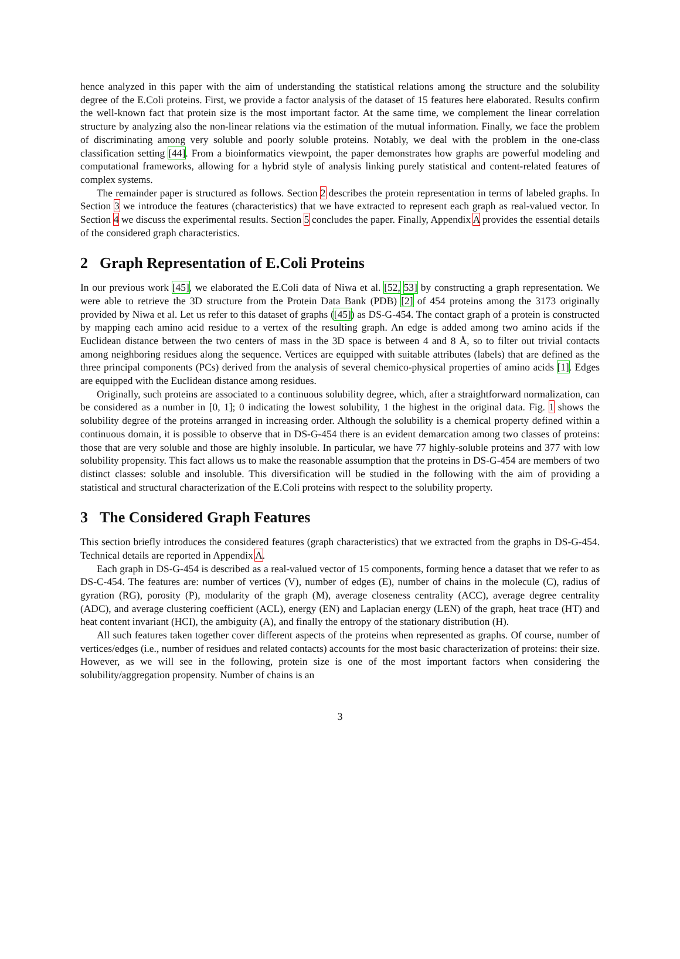hence analyzed in this paper with the aim of understanding the statistical relations among the structure and the solubility degree of the E.Coli proteins. First, we provide a factor analysis of the dataset of 15 features here elaborated. Results confirm the well-known fact that protein size is the most important factor. At the same time, we complement the linear correlation structure by analyzing also the non-linear relations via the estimation of the mutual information. Finally, we face the problem of discriminating among very soluble and poorly soluble proteins. Notably, we deal with the problem in the one-class classification setting [44]. From a bioinformatics viewpoint, the paper demonstrates how graphs are powerful modeling and computational frameworks, allowing for a hybrid style of analysis linking purely statistical and content-related features of complex systems.
The remainder paper is structured as follows. Section 2 describes the protein representation in terms of labeled graphs. In Section 3 we introduce the features (characteristics) that we have extracted to represent each graph as real-valued vector. In Section 4 we discuss the experimental results. Section 5 concludes the paper. Finally, Appendix A provides the essential details of the considered graph characteristics.
2 Graph Representation of E.Coli Proteins
In our previous work [45], we elaborated the E.Coli data of Niwa et al. [52, 53] by constructing a graph representation. We were able to retrieve the 3D structure from the Protein Data Bank (PDB) [2] of 454 proteins among the 3173 originally provided by Niwa et al. Let us refer to this dataset of graphs ([45]) as DS-G-454. The contact graph of a protein is constructed by mapping each amino acid residue to a vertex of the resulting graph. An edge is added among two amino acids if the Euclidean distance between the two centers of mass in the 3D space is between 4 and 8 Å, so to filter out trivial contacts among neighboring residues along the sequence. Vertices are equipped with suitable attributes (labels) that are defined as the three principal components (PCs) derived from the analysis of several chemico-physical properties of amino acids [1]. Edges are equipped with the Euclidean distance among residues.
Originally, such proteins are associated to a continuous solubility degree, which, after a straightforward normalization, can be considered as a number in [0, 1]; 0 indicating the lowest solubility, 1 the highest in the original data. Fig. 1 shows the solubility degree of the proteins arranged in increasing order. Although the solubility is a chemical property defined within a continuous domain, it is possible to observe that in DS-G-454 there is an evident demarcation among two classes of proteins: those that are very soluble and those are highly insoluble. In particular, we have 77 highly-soluble proteins and 377 with low solubility propensity. This fact allows us to make the reasonable assumption that the proteins in DS-G-454 are members of two distinct classes: soluble and insoluble. This diversification will be studied in the following with the aim of providing a statistical and structural characterization of the E.Coli proteins with respect to the solubility property.
3 The Considered Graph Features
This section briefly introduces the considered features (graph characteristics) that we extracted from the graphs in DS-G-454. Technical details are reported in Appendix A.
Each graph in DS-G-454 is described as a real-valued vector of 15 components, forming hence a dataset that we refer to as DS-C-454. The features are: number of vertices (V), number of edges (E), number of chains in the molecule (C), radius of gyration (RG), porosity (P), modularity of the graph (M), average closeness centrality (ACC), average degree centrality (ADC), and average clustering coefficient (ACL), energy (EN) and Laplacian energy (LEN) of the graph, heat trace (HT) and heat content invariant (HCI), the ambiguity (A), and finally the entropy of the stationary distribution (H).
All such features taken together cover different aspects of the proteins when represented as graphs. Of course, number of vertices/edges (i.e., number of residues and related contacts) accounts for the most basic characterization of proteins: their size. However, as we will see in the following, protein size is one of the most important factors when considering the solubility/aggregation propensity. Number of chains is an
3